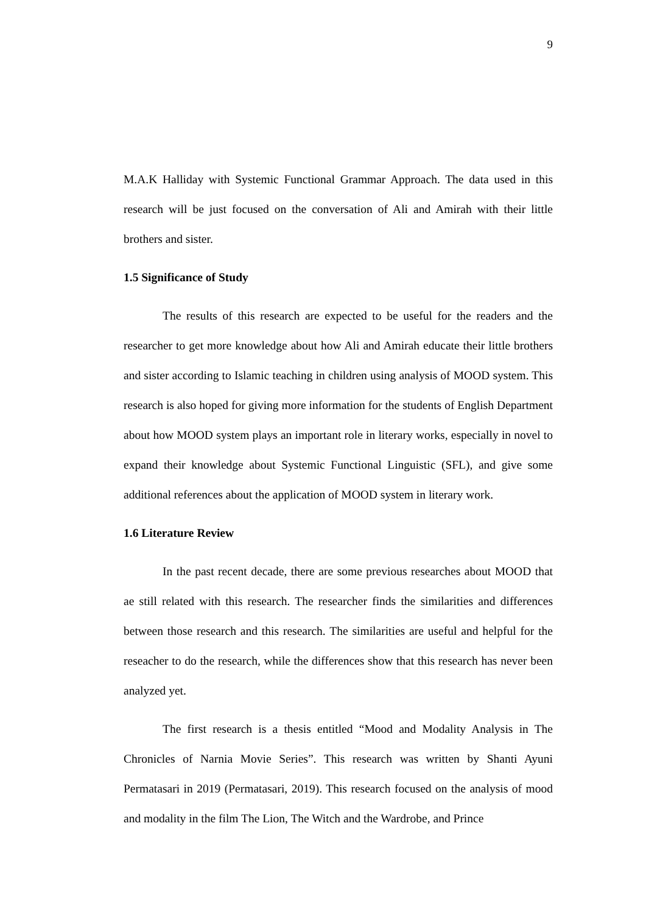9
M.A.K Halliday with Systemic Functional Grammar Approach. The data used in this research will be just focused on the conversation of Ali and Amirah with their little brothers and sister.
1.5 Significance of Study
The results of this research are expected to be useful for the readers and the researcher to get more knowledge about how Ali and Amirah educate their little brothers and sister according to Islamic teaching in children using analysis of MOOD system. This research is also hoped for giving more information for the students of English Department about how MOOD system plays an important role in literary works, especially in novel to expand their knowledge about Systemic Functional Linguistic (SFL), and give some additional references about the application of MOOD system in literary work.
1.6 Literature Review
In the past recent decade, there are some previous researches about MOOD that ae still related with this research. The researcher finds the similarities and differences between those research and this research. The similarities are useful and helpful for the reseacher to do the research, while the differences show that this research has never been analyzed yet.
The first research is a thesis entitled “Mood and Modality Analysis in The Chronicles of Narnia Movie Series”. This research was written by Shanti Ayuni Permatasari in 2019 (Permatasari, 2019). This research focused on the analysis of mood and modality in the film The Lion, The Witch and the Wardrobe, and Prince